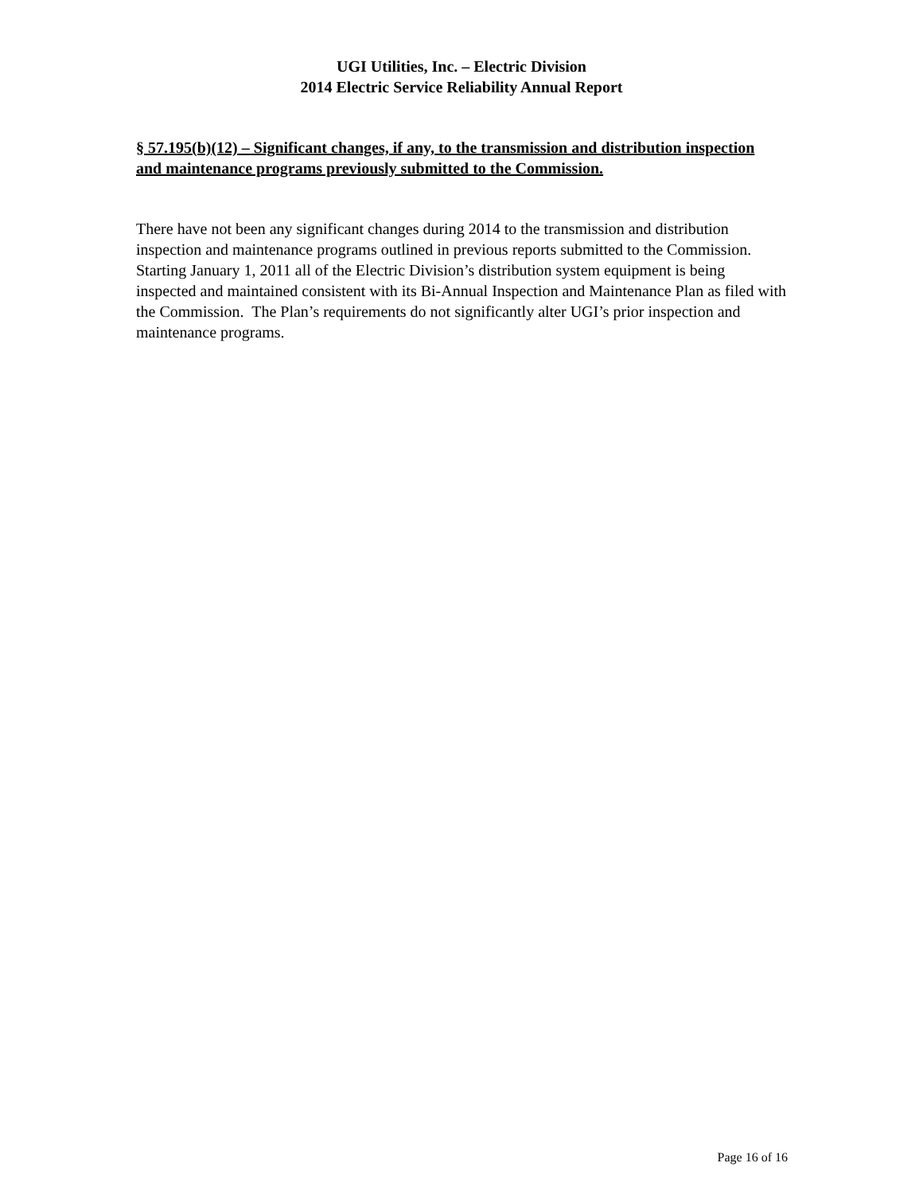UGI Utilities, Inc. – Electric Division
2014 Electric Service Reliability Annual Report
§ 57.195(b)(12) – Significant changes, if any, to the transmission and distribution inspection and maintenance programs previously submitted to the Commission.
There have not been any significant changes during 2014 to the transmission and distribution inspection and maintenance programs outlined in previous reports submitted to the Commission. Starting January 1, 2011 all of the Electric Division’s distribution system equipment is being inspected and maintained consistent with its Bi-Annual Inspection and Maintenance Plan as filed with the Commission. The Plan’s requirements do not significantly alter UGI’s prior inspection and maintenance programs.
Page 16 of 16